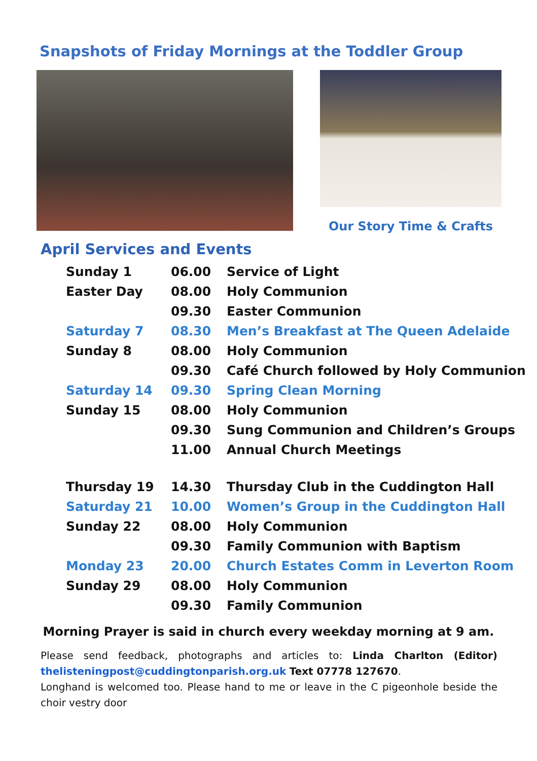Snapshots of Friday Mornings at the Toddler Group
Our Story Time & Crafts
April Services and Events
| Sunday 1 | 06.00 | Service of Light |
| Easter Day | 08.00 | Holy Communion |
| | 09.30 | Easter Communion |
| Saturday 7 | 08.30 | Men’s Breakfast at The Queen Adelaide |
| Sunday 8 | 08.00 | Holy Communion |
| | 09.30 | Café Church followed by Holy Communion |
| Saturday 14 | 09.30 | Spring Clean Morning |
| Sunday 15 | 08.00 | Holy Communion |
| | 09.30 | Sung Communion and Children’s Groups |
| | 11.00 | Annual Church Meetings |
| Thursday 19 | 14.30 | Thursday Club in the Cuddington Hall |
| Saturday 21 | 10.00 | Women’s Group in the Cuddington Hall |
| Sunday 22 | 08.00 | Holy Communion |
| | 09.30 | Family Communion with Baptism |
| Monday 23 | 20.00 | Church Estates Comm in Leverton Room |
| Sunday 29 | 08.00 | Holy Communion |
| | 09.30 | Family Communion |
Morning Prayer is said in church every weekday morning at 9 am.
Please send feedback, photographs and articles to: Linda Charlton (Editor) thelisteningpost@cuddingtonparish.org.uk Text 07778 127670.
Longhand is welcomed too. Please hand to me or leave in the C pigeonhole beside the choir vestry door